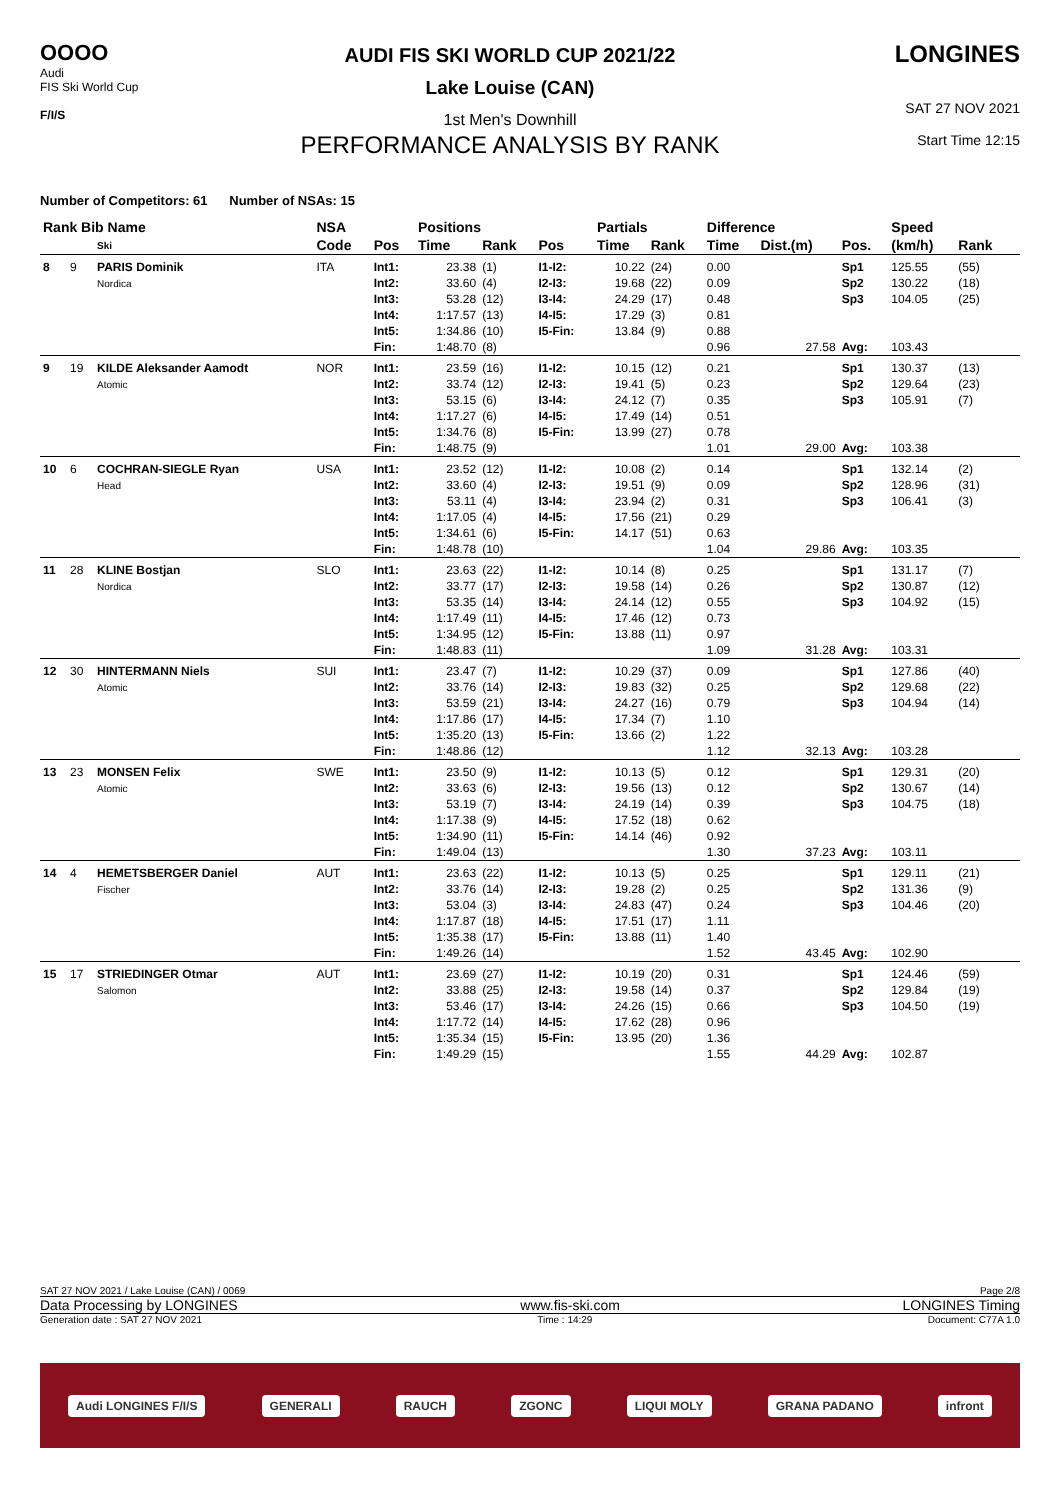OOOO
Audi
FIS Ski World Cup
F/I/S
AUDI FIS SKI WORLD CUP 2021/22
Lake Louise (CAN)
1st Men's Downhill
PERFORMANCE ANALYSIS BY RANK
LONGINES
SAT 27 NOV 2021
Start Time 12:15
Number of Competitors: 61 Number of NSAs: 15
| Rank Bib Name | | | NSA | | Positions | | | Partials | | Difference | | | Speed | | |
| --- | --- | --- | --- | --- | --- | --- | --- | --- | --- | --- | --- | --- | --- | --- | --- |
| | | Ski | Code | Pos | Time | Rank | Pos | Time | Rank | Time | Dist.(m) | Pos. | (km/h) | Rank | |
| 8 | 9 | PARIS Dominik Nordica | ITA | Int1: Int2: Int3: Int4: Int5: Fin: | 23.38 33.60 53.28 1:17.57 1:34.86 1:48.70 | (1) (4) (12) (13) (10) (8) | I1-I2: I2-I3: I3-I4: I4-I5: I5-Fin: | 10.22 19.68 24.29 17.29 13.84 | (24) (22) (17) (3) (9) | 0.00 0.09 0.48 0.81 0.88 0.96 | 27.58 | Sp1 Sp2 Sp3 Avg: | 125.55 130.22 104.05 103.43 | (55) (18) (25) | |
| 9 | 19 | KILDE Aleksander Aamodt Atomic | NOR | Int1: Int2: Int3: Int4: Int5: Fin: | 23.59 33.74 53.15 1:17.27 1:34.76 1:48.75 | (16) (12) (6) (6) (8) (9) | I1-I2: I2-I3: I3-I4: I4-I5: I5-Fin: | 10.15 19.41 24.12 17.49 13.99 | (12) (5) (7) (14) (27) | 0.21 0.23 0.35 0.51 0.78 1.01 | 29.00 | Sp1 Sp2 Sp3 Avg: | 130.37 129.64 105.91 103.38 | (13) (23) (7) | |
| 10 | 6 | COCHRAN-SIEGLE Ryan Head | USA | Int1: Int2: Int3: Int4: Int5: Fin: | 23.52 33.60 53.11 1:17.05 1:34.61 1:48.78 | (12) (4) (4) (4) (6) (10) | I1-I2: I2-I3: I3-I4: I4-I5: I5-Fin: | 10.08 19.51 23.94 17.56 14.17 | (2) (9) (2) (21) (51) | 0.14 0.09 0.31 0.29 0.63 1.04 | 29.86 | Sp1 Sp2 Sp3 Avg: | 132.14 128.96 106.41 103.35 | (2) (31) (3) | |
| 11 | 28 | KLINE Bostjan Nordica | SLO | Int1: Int2: Int3: Int4: Int5: Fin: | 23.63 33.77 53.35 1:17.49 1:34.95 1:48.83 | (22) (17) (14) (11) (12) (11) | I1-I2: I2-I3: I3-I4: I4-I5: I5-Fin: | 10.14 19.58 24.14 17.46 13.88 | (8) (14) (12) (12) (11) | 0.25 0.26 0.55 0.73 0.97 1.09 | 31.28 | Sp1 Sp2 Sp3 Avg: | 131.17 130.87 104.92 103.31 | (7) (12) (15) | |
| 12 | 30 | HINTERMANN Niels Atomic | SUI | Int1: Int2: Int3: Int4: Int5: Fin: | 23.47 33.76 53.59 1:17.86 1:35.20 1:48.86 | (7) (14) (21) (17) (13) (12) | I1-I2: I2-I3: I3-I4: I4-I5: I5-Fin: | 10.29 19.83 24.27 17.34 13.66 | (37) (32) (16) (7) (2) | 0.09 0.25 0.79 1.10 1.22 1.12 | 32.13 | Sp1 Sp2 Sp3 Avg: | 127.86 129.68 104.94 103.28 | (40) (22) (14) | |
| 13 | 23 | MONSEN Felix Atomic | SWE | Int1: Int2: Int3: Int4: Int5: Fin: | 23.50 33.63 53.19 1:17.38 1:34.90 1:49.04 | (9) (6) (7) (9) (11) (13) | I1-I2: I2-I3: I3-I4: I4-I5: I5-Fin: | 10.13 19.56 24.19 17.52 14.14 | (5) (13) (14) (18) (46) | 0.12 0.12 0.39 0.62 0.92 1.30 | 37.23 | Sp1 Sp2 Sp3 Avg: | 129.31 130.67 104.75 103.11 | (20) (14) (18) | |
| 14 | 4 | HEMETSBERGER Daniel Fischer | AUT | Int1: Int2: Int3: Int4: Int5: Fin: | 23.63 33.76 53.04 1:17.87 1:35.38 1:49.26 | (22) (14) (3) (18) (17) (14) | I1-I2: I2-I3: I3-I4: I4-I5: I5-Fin: | 10.13 19.28 24.83 17.51 13.88 | (5) (2) (47) (17) (11) | 0.25 0.25 0.24 1.11 1.40 1.52 | 43.45 | Sp1 Sp2 Sp3 Avg: | 129.11 131.36 104.46 102.90 | (21) (9) (20) | |
| 15 | 17 | STRIEDINGER Otmar Salomon | AUT | Int1: Int2: Int3: Int4: Int5: Fin: | 23.69 33.88 53.46 1:17.72 1:35.34 1:49.29 | (27) (25) (17) (14) (15) (15) | I1-I2: I2-I3: I3-I4: I4-I5: I5-Fin: | 10.19 19.58 24.26 17.62 13.95 | (20) (14) (15) (28) (20) | 0.31 0.37 0.66 0.96 1.36 1.55 | 44.29 | Sp1 Sp2 Sp3 Avg: | 124.46 129.84 104.50 102.87 | (59) (19) (19) | |
SAT 27 NOV 2021 / Lake Louise (CAN) / 0069 Page 2/8
Data Processing by LONGINES www.fis-ski.com LONGINES Timing
Generation date : SAT 27 NOV 2021 Time : 14:29 Document: C77A 1.0
Audi LONGINES F/I/S GENERALI RAUCH ZGONC LIQUI MOLY GRANA PADANO infront